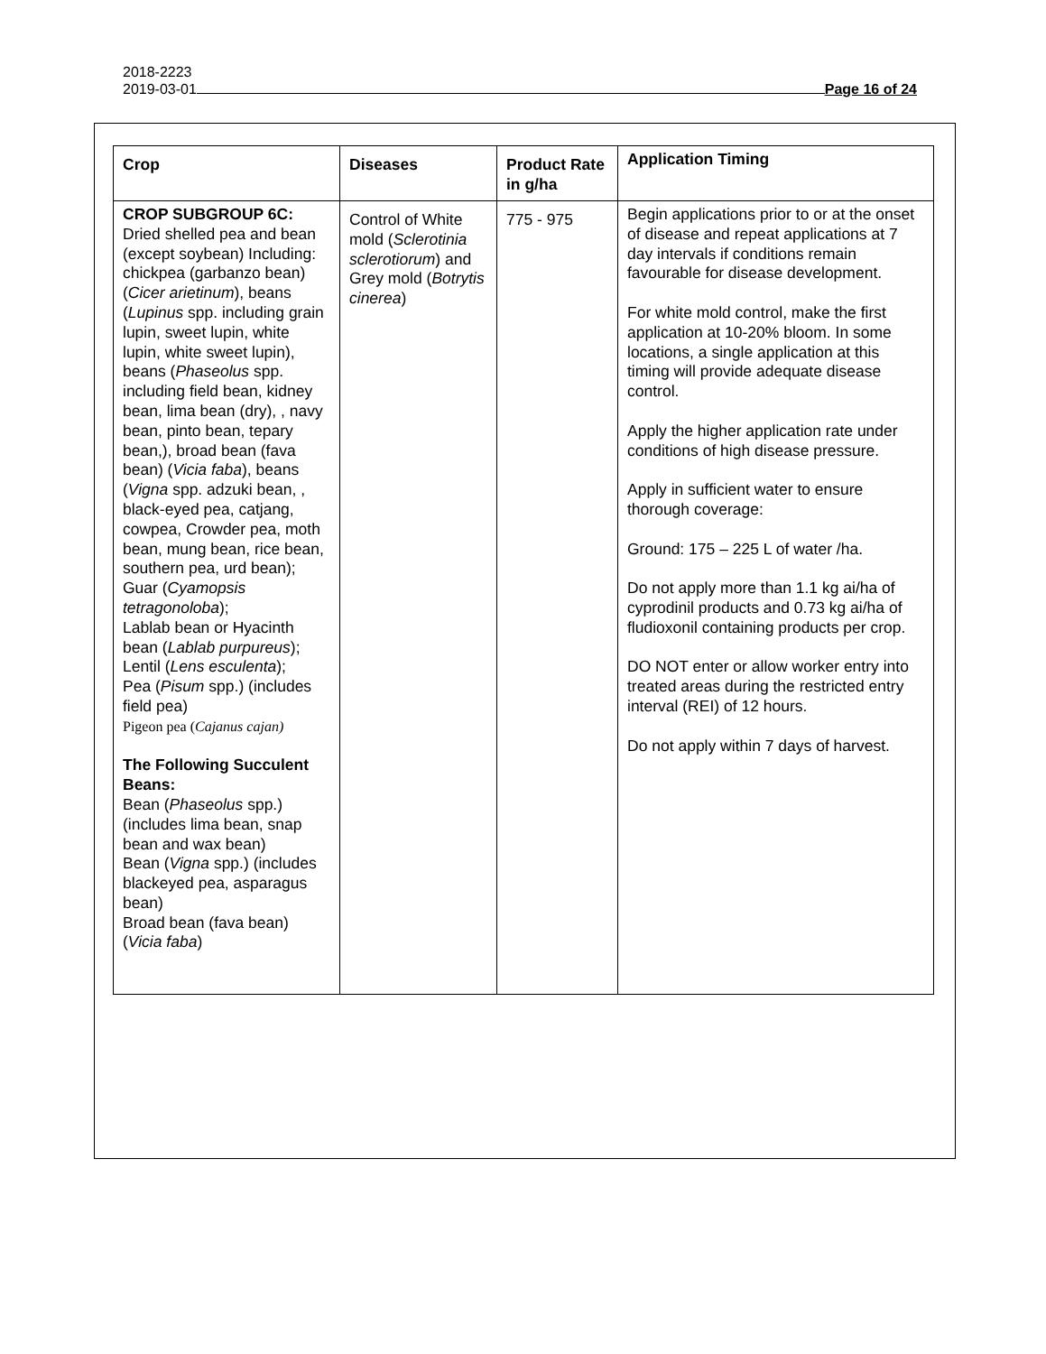2018-2223
2019-03-01 Page 16 of 24
| Crop | Diseases | Product Rate in g/ha | Application Timing |
| --- | --- | --- | --- |
| CROP SUBGROUP 6C: Dried shelled pea and bean (except soybean) Including: chickpea (garbanzo bean) ( Cicer arietinum ), beans ( Lupinus spp. including grain lupin, sweet lupin, white lupin, white sweet lupin), beans ( Phaseolus spp. including field bean, kidney bean, lima bean (dry), , navy bean, pinto bean, tepary bean,), broad bean (fava bean) ( Vicia faba ), beans ( Vigna spp. adzuki bean, , black-eyed pea, catjang, cowpea, Crowder pea, moth bean, mung bean, rice bean, southern pea, urd bean); Guar ( Cyamopsis tetragonoloba ); Lablab bean or Hyacinth bean ( Lablab purpureus ); Lentil ( Lens esculenta ); Pea ( Pisum spp.) (includes field pea) Pigeon pea ( Cajanus cajan) The Following Succulent Beans: Bean ( Phaseolus spp.) (includes lima bean, snap bean and wax bean) Bean ( Vigna spp.) (includes blackeyed pea, asparagus bean) Broad bean (fava bean) ( Vicia faba ) | Control of White mold ( Sclerotinia sclerotiorum ) and Grey mold ( Botrytis cinerea ) | 775 - 975 | Begin applications prior to or at the onset of disease and repeat applications at 7 day intervals if conditions remain favourable for disease development. For white mold control, make the first application at 10-20% bloom. In some locations, a single application at this timing will provide adequate disease control. Apply the higher application rate under conditions of high disease pressure. Apply in sufficient water to ensure thorough coverage: Ground: 175 – 225 L of water /ha. Do not apply more than 1.1 kg ai/ha of cyprodinil products and 0.73 kg ai/ha of fludioxonil containing products per crop. DO NOT enter or allow worker entry into treated areas during the restricted entry interval (REI) of 12 hours. Do not apply within 7 days of harvest. |